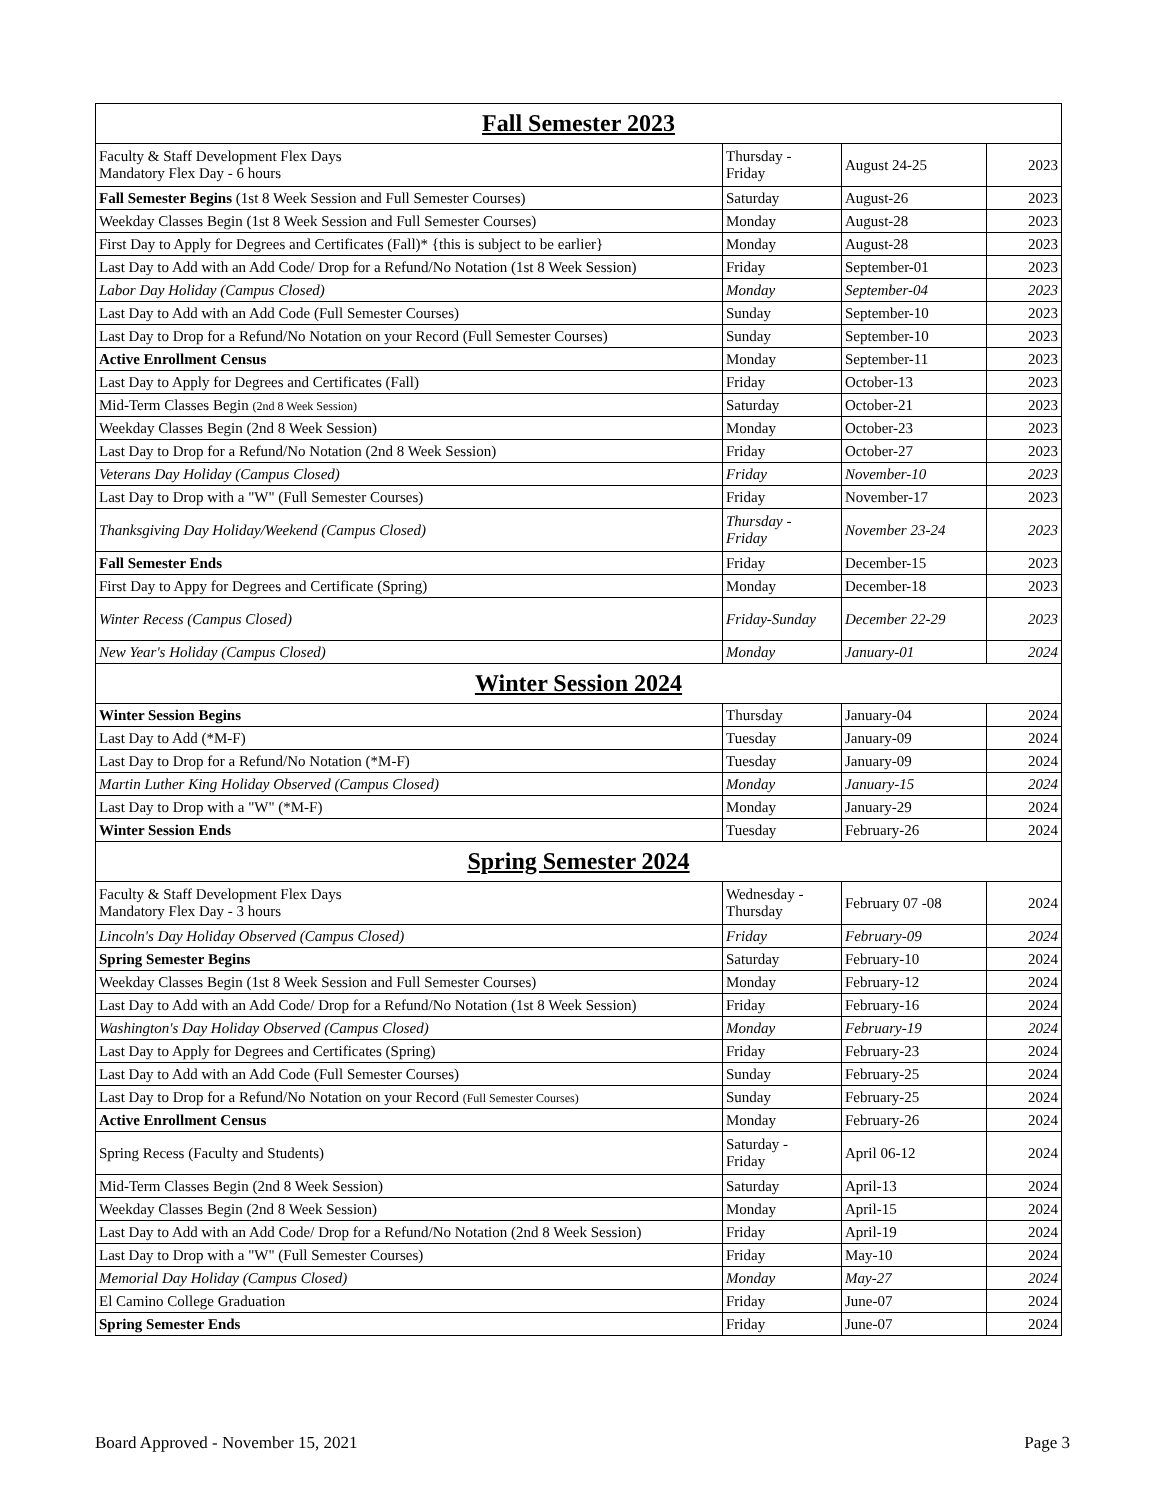| Fall Semester 2023 | | | |
| --- | --- | --- | --- |
| Faculty & Staff Development Flex Days Mandatory Flex Day - 6 hours | Thursday - Friday | August 24-25 | 2023 |
| Fall Semester Begins (1st 8 Week Session and Full Semester Courses) | Saturday | August-26 | 2023 |
| Weekday Classes Begin (1st 8 Week Session and Full Semester Courses) | Monday | August-28 | 2023 |
| First Day to Apply for Degrees and Certificates (Fall)* {this is subject to be earlier} | Monday | August-28 | 2023 |
| Last Day to Add with an Add Code/ Drop for a Refund/No Notation (1st 8 Week Session) | Friday | September-01 | 2023 |
| Labor Day Holiday (Campus Closed) | Monday | September-04 | 2023 |
| Last Day to Add with an Add Code (Full Semester Courses) | Sunday | September-10 | 2023 |
| Last Day to Drop for a Refund/No Notation on your Record (Full Semester Courses) | Sunday | September-10 | 2023 |
| Active Enrollment Census | Monday | September-11 | 2023 |
| Last Day to Apply for Degrees and Certificates (Fall) | Friday | October-13 | 2023 |
| Mid-Term Classes Begin (2nd 8 Week Session) | Saturday | October-21 | 2023 |
| Weekday Classes Begin (2nd 8 Week Session) | Monday | October-23 | 2023 |
| Last Day to Drop for a Refund/No Notation (2nd 8 Week Session) | Friday | October-27 | 2023 |
| Veterans Day Holiday (Campus Closed) | Friday | November-10 | 2023 |
| Last Day to Drop with a "W" (Full Semester Courses) | Friday | November-17 | 2023 |
| Thanksgiving Day Holiday/Weekend (Campus Closed) | Thursday - Friday | November 23-24 | 2023 |
| Fall Semester Ends | Friday | December-15 | 2023 |
| First Day to Appy for Degrees and Certificate (Spring) | Monday | December-18 | 2023 |
| Winter Recess (Campus Closed) | Friday-Sunday | December 22-29 | 2023 |
| New Year's Holiday (Campus Closed) | Monday | January-01 | 2024 |
| Winter Session 2024 | | | |
| Winter Session Begins | Thursday | January-04 | 2024 |
| Last Day to Add (*M-F) | Tuesday | January-09 | 2024 |
| Last Day to Drop for a Refund/No Notation (*M-F) | Tuesday | January-09 | 2024 |
| Martin Luther King Holiday Observed (Campus Closed) | Monday | January-15 | 2024 |
| Last Day to Drop with a "W" (*M-F) | Monday | January-29 | 2024 |
| Winter Session Ends | Tuesday | February-26 | 2024 |
| Spring Semester 2024 | | | |
| Faculty & Staff Development Flex Days Mandatory Flex Day - 3 hours | Wednesday - Thursday | February 07 -08 | 2024 |
| Lincoln's Day Holiday Observed (Campus Closed) | Friday | February-09 | 2024 |
| Spring Semester Begins | Saturday | February-10 | 2024 |
| Weekday Classes Begin (1st 8 Week Session and Full Semester Courses) | Monday | February-12 | 2024 |
| Last Day to Add with an Add Code/ Drop for a Refund/No Notation (1st 8 Week Session) | Friday | February-16 | 2024 |
| Washington's Day Holiday Observed (Campus Closed) | Monday | February-19 | 2024 |
| Last Day to Apply for Degrees and Certificates (Spring) | Friday | February-23 | 2024 |
| Last Day to Add with an Add Code (Full Semester Courses) | Sunday | February-25 | 2024 |
| Last Day to Drop for a Refund/No Notation on your Record (Full Semester Courses) | Sunday | February-25 | 2024 |
| Active Enrollment Census | Monday | February-26 | 2024 |
| Spring Recess (Faculty and Students) | Saturday - Friday | April 06-12 | 2024 |
| Mid-Term Classes Begin (2nd 8 Week Session) | Saturday | April-13 | 2024 |
| Weekday Classes Begin (2nd 8 Week Session) | Monday | April-15 | 2024 |
| Last Day to Add with an Add Code/ Drop for a Refund/No Notation (2nd 8 Week Session) | Friday | April-19 | 2024 |
| Last Day to Drop with a "W" (Full Semester Courses) | Friday | May-10 | 2024 |
| Memorial Day Holiday (Campus Closed) | Monday | May-27 | 2024 |
| El Camino College Graduation | Friday | June-07 | 2024 |
| Spring Semester Ends | Friday | June-07 | 2024 |
Board Approved - November 15, 2021 Page 3